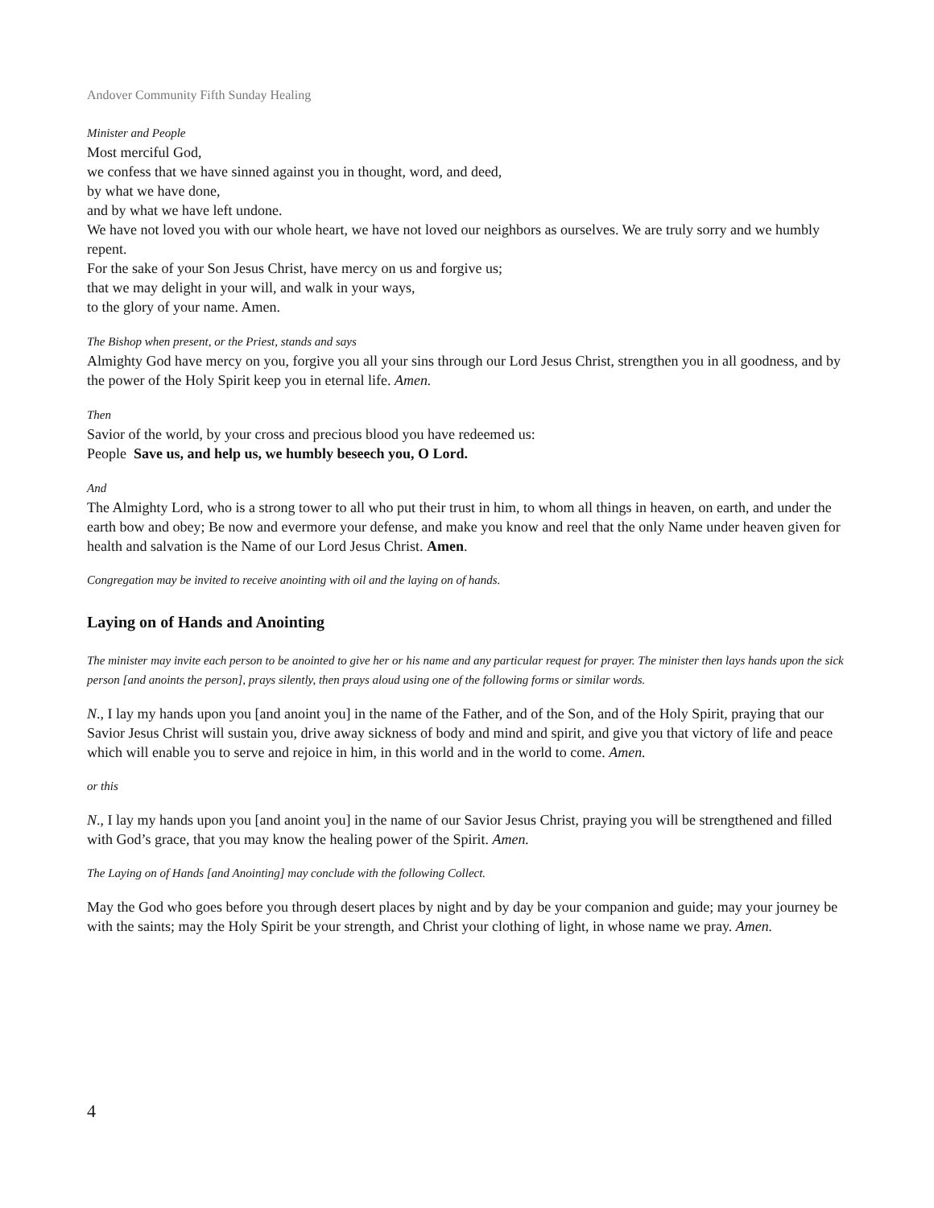Andover Community Fifth Sunday Healing
Minister and People
Most merciful God,
we confess that we have sinned against you in thought, word, and deed,
by what we have done,
and by what we have left undone.
We have not loved you with our whole heart, we have not loved our neighbors as ourselves. We are truly sorry and we humbly repent.
For the sake of your Son Jesus Christ, have mercy on us and forgive us;
that we may delight in your will, and walk in your ways,
to the glory of your name. Amen.
The Bishop when present, or the Priest, stands and says
Almighty God have mercy on you, forgive you all your sins through our Lord Jesus Christ, strengthen you in all goodness, and by the power of the Holy Spirit keep you in eternal life. Amen.
Then
Savior of the world, by your cross and precious blood you have redeemed us:
People Save us, and help us, we humbly beseech you, O Lord.
And
The Almighty Lord, who is a strong tower to all who put their trust in him, to whom all things in heaven, on earth, and under the earth bow and obey; Be now and evermore your defense, and make you know and reel that the only Name under heaven given for health and salvation is the Name of our Lord Jesus Christ. Amen.
Congregation may be invited to receive anointing with oil and the laying on of hands.
Laying on of Hands and Anointing
The minister may invite each person to be anointed to give her or his name and any particular request for prayer. The minister then lays hands upon the sick person [and anoints the person], prays silently, then prays aloud using one of the following forms or similar words.
N., I lay my hands upon you [and anoint you] in the name of the Father, and of the Son, and of the Holy Spirit, praying that our Savior Jesus Christ will sustain you, drive away sickness of body and mind and spirit, and give you that victory of life and peace which will enable you to serve and rejoice in him, in this world and in the world to come. Amen.
or this
N., I lay my hands upon you [and anoint you] in the name of our Savior Jesus Christ, praying you will be strengthened and filled with God’s grace, that you may know the healing power of the Spirit. Amen.
The Laying on of Hands [and Anointing] may conclude with the following Collect.
May the God who goes before you through desert places by night and by day be your companion and guide; may your journey be with the saints; may the Holy Spirit be your strength, and Christ your clothing of light, in whose name we pray. Amen.
4